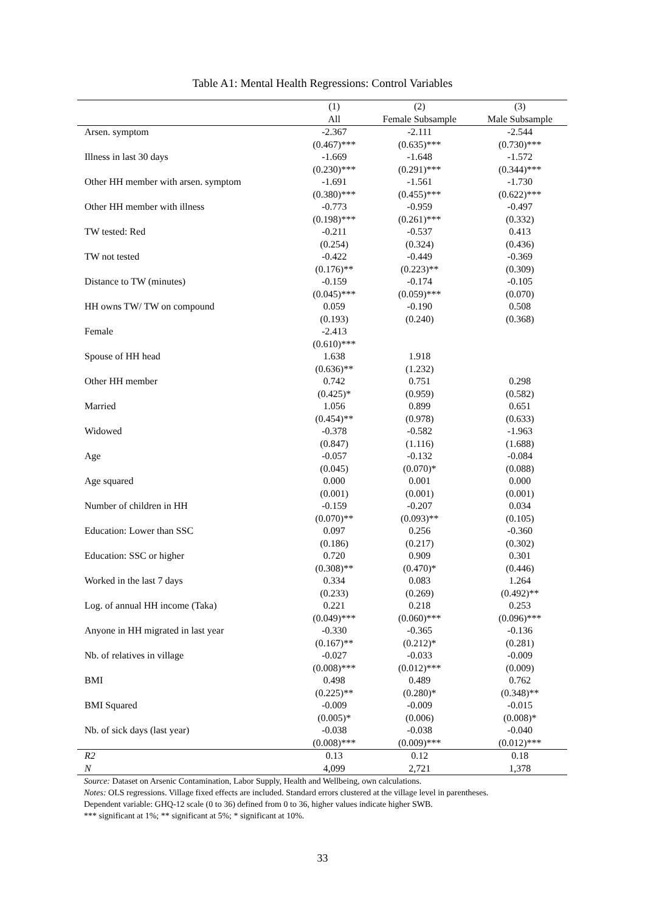Table A1: Mental Health Regressions: Control Variables
| | (1) | (2) | (3) |
| --- | --- | --- | --- |
| | All | Female Subsample | Male Subsample |
| Arsen. symptom | -2.367 | -2.111 | -2.544 |
| | (0.467)*** | (0.635)*** | (0.730)*** |
| Illness in last 30 days | -1.669 | -1.648 | -1.572 |
| | (0.230)*** | (0.291)*** | (0.344)*** |
| Other HH member with arsen. symptom | -1.691 | -1.561 | -1.730 |
| | (0.380)*** | (0.455)*** | (0.622)*** |
| Other HH member with illness | -0.773 | -0.959 | -0.497 |
| | (0.198)*** | (0.261)*** | (0.332) |
| TW tested: Red | -0.211 | -0.537 | 0.413 |
| | (0.254) | (0.324) | (0.436) |
| TW not tested | -0.422 | -0.449 | -0.369 |
| | (0.176)** | (0.223)** | (0.309) |
| Distance to TW (minutes) | -0.159 | -0.174 | -0.105 |
| | (0.045)*** | (0.059)*** | (0.070) |
| HH owns TW/ TW on compound | 0.059 | -0.190 | 0.508 |
| | (0.193) | (0.240) | (0.368) |
| Female | -2.413 | | |
| | (0.610)*** | | |
| Spouse of HH head | 1.638 | 1.918 | |
| | (0.636)** | (1.232) | |
| Other HH member | 0.742 | 0.751 | 0.298 |
| | (0.425)* | (0.959) | (0.582) |
| Married | 1.056 | 0.899 | 0.651 |
| | (0.454)** | (0.978) | (0.633) |
| Widowed | -0.378 | -0.582 | -1.963 |
| | (0.847) | (1.116) | (1.688) |
| Age | -0.057 | -0.132 | -0.084 |
| | (0.045) | (0.070)* | (0.088) |
| Age squared | 0.000 | 0.001 | 0.000 |
| | (0.001) | (0.001) | (0.001) |
| Number of children in HH | -0.159 | -0.207 | 0.034 |
| | (0.070)** | (0.093)** | (0.105) |
| Education: Lower than SSC | 0.097 | 0.256 | -0.360 |
| | (0.186) | (0.217) | (0.302) |
| Education: SSC or higher | 0.720 | 0.909 | 0.301 |
| | (0.308)** | (0.470)* | (0.446) |
| Worked in the last 7 days | 0.334 | 0.083 | 1.264 |
| | (0.233) | (0.269) | (0.492)** |
| Log. of annual HH income (Taka) | 0.221 | 0.218 | 0.253 |
| | (0.049)*** | (0.060)*** | (0.096)*** |
| Anyone in HH migrated in last year | -0.330 | -0.365 | -0.136 |
| | (0.167)** | (0.212)* | (0.281) |
| Nb. of relatives in village | -0.027 | -0.033 | -0.009 |
| | (0.008)*** | (0.012)*** | (0.009) |
| BMI | 0.498 | 0.489 | 0.762 |
| | (0.225)** | (0.280)* | (0.348)** |
| BMI Squared | -0.009 | -0.009 | -0.015 |
| | (0.005)* | (0.006) | (0.008)* |
| Nb. of sick days (last year) | -0.038 | -0.038 | -0.040 |
| | (0.008)*** | (0.009)*** | (0.012)*** |
| R2 | 0.13 | 0.12 | 0.18 |
| N | 4,099 | 2,721 | 1,378 |
Source: Dataset on Arsenic Contamination, Labor Supply, Health and Wellbeing, own calculations.
Notes: OLS regressions. Village fixed effects are included. Standard errors clustered at the village level in parentheses.
Dependent variable: GHQ-12 scale (0 to 36) defined from 0 to 36, higher values indicate higher SWB.
*** significant at 1%; ** significant at 5%; * significant at 10%.
33